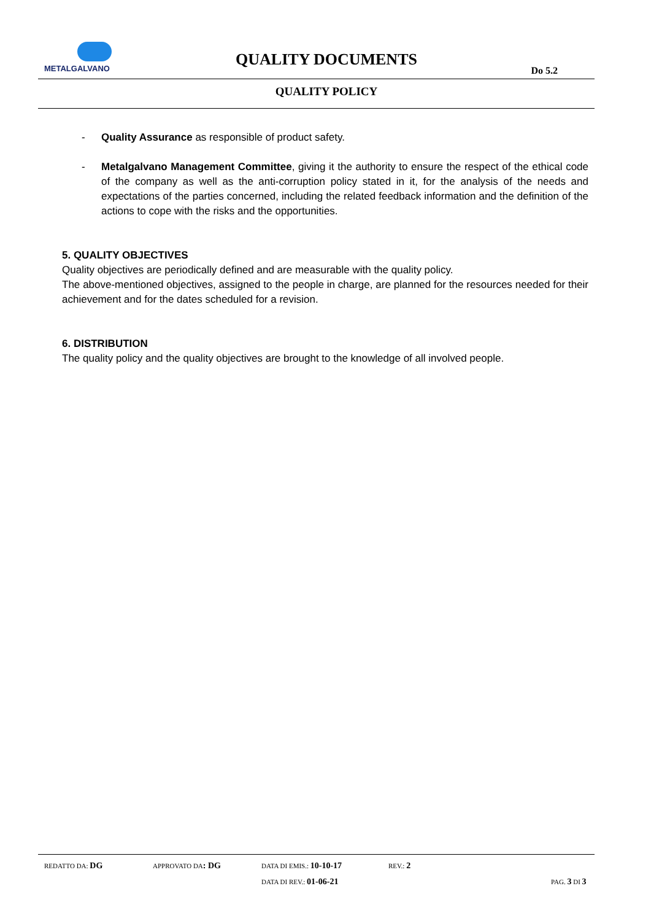METALGALVANO
QUALITY DOCUMENTS
Do 5.2
QUALITY POLICY
- Quality Assurance as responsible of product safety.
- Metalgalvano Management Committee, giving it the authority to ensure the respect of the ethical code of the company as well as the anti-corruption policy stated in it, for the analysis of the needs and expectations of the parties concerned, including the related feedback information and the definition of the actions to cope with the risks and the opportunities.
5. QUALITY OBJECTIVES
Quality objectives are periodically defined and are measurable with the quality policy.
The above-mentioned objectives, assigned to the people in charge, are planned for the resources needed for their achievement and for the dates scheduled for a revision.
6. DISTRIBUTION
The quality policy and the quality objectives are brought to the knowledge of all involved people.
REDATTO DA: DG APPROVATO DA: DG DATA DI EMIS.: 10-10-17 REV.: 2
DATA DI REV.: 01-06-21 PAG. 3 DI 3